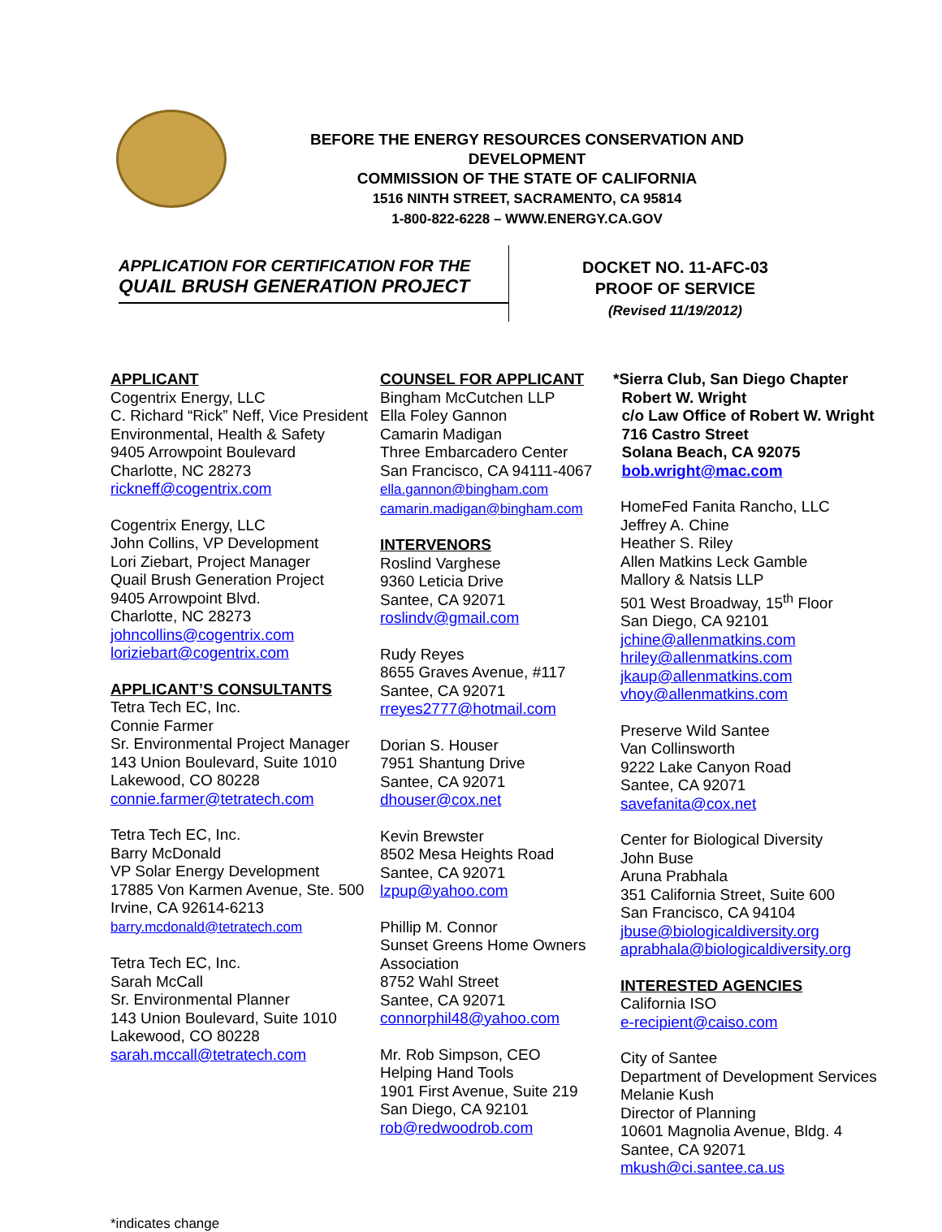BEFORE THE ENERGY RESOURCES CONSERVATION AND DEVELOPMENT
COMMISSION OF THE STATE OF CALIFORNIA
1516 NINTH STREET, SACRAMENTO, CA 95814
1-800-822-6228 – WWW.ENERGY.CA.GOV
APPLICATION FOR CERTIFICATION FOR THE
QUAIL BRUSH GENERATION PROJECT
DOCKET NO. 11-AFC-03
PROOF OF SERVICE
(Revised 11/19/2012)
APPLICANT
Cogentrix Energy, LLC
C. Richard “Rick” Neff, Vice President
Environmental, Health & Safety
9405 Arrowpoint Boulevard
Charlotte, NC 28273
rickneff@cogentrix.com
Cogentrix Energy, LLC
John Collins, VP Development
Lori Ziebart, Project Manager
Quail Brush Generation Project
9405 Arrowpoint Blvd.
Charlotte, NC 28273
johncollins@cogentrix.com
loriziebart@cogentrix.com
APPLICANT’S CONSULTANTS
Tetra Tech EC, Inc.
Connie Farmer
Sr. Environmental Project Manager
143 Union Boulevard, Suite 1010
Lakewood, CO 80228
connie.farmer@tetratech.com
Tetra Tech EC, Inc.
Barry McDonald
VP Solar Energy Development
17885 Von Karmen Avenue, Ste. 500
Irvine, CA 92614-6213
barry.mcdonald@tetratech.com
Tetra Tech EC, Inc.
Sarah McCall
Sr. Environmental Planner
143 Union Boulevard, Suite 1010
Lakewood, CO 80228
sarah.mccall@tetratech.com
COUNSEL FOR APPLICANT
Bingham McCutchen LLP
Ella Foley Gannon
Camarin Madigan
Three Embarcadero Center
San Francisco, CA 94111-4067
ella.gannon@bingham.com
camarin.madigan@bingham.com
INTERVENORS
Roslind Varghese
9360 Leticia Drive
Santee, CA 92071
roslindv@gmail.com
Rudy Reyes
8655 Graves Avenue, #117
Santee, CA 92071
rreyes2777@hotmail.com
Dorian S. Houser
7951 Shantung Drive
Santee, CA 92071
dhouser@cox.net
Kevin Brewster
8502 Mesa Heights Road
Santee, CA 92071
lzpup@yahoo.com
Phillip M. Connor
Sunset Greens Home Owners
Association
8752 Wahl Street
Santee, CA 92071
connorphil48@yahoo.com
Mr. Rob Simpson, CEO
Helping Hand Tools
1901 First Avenue, Suite 219
San Diego, CA 92101
rob@redwoodrob.com
*Sierra Club, San Diego Chapter
Robert W. Wright
c/o Law Office of Robert W. Wright
716 Castro Street
Solana Beach, CA 92075
bob.wright@mac.com
HomeFed Fanita Rancho, LLC
Jeffrey A. Chine
Heather S. Riley
Allen Matkins Leck Gamble
Mallory & Natsis LLP
501 West Broadway, 15<sup>th</sup> Floor
San Diego, CA 92101
jchine@allenmatkins.com
hriley@allenmatkins.com
jkaup@allenmatkins.com
vhoy@allenmatkins.com
Preserve Wild Santee
Van Collinsworth
9222 Lake Canyon Road
Santee, CA 92071
savefanita@cox.net
Center for Biological Diversity
John Buse
Aruna Prabhala
351 California Street, Suite 600
San Francisco, CA 94104
jbuse@biologicaldiversity.org
aprabhala@biologicaldiversity.org
INTERESTED AGENCIES
California ISO
e-recipient@caiso.com
City of Santee
Department of Development Services
Melanie Kush
Director of Planning
10601 Magnolia Avenue, Bldg. 4
Santee, CA 92071
mkush@ci.santee.ca.us
*indicates change